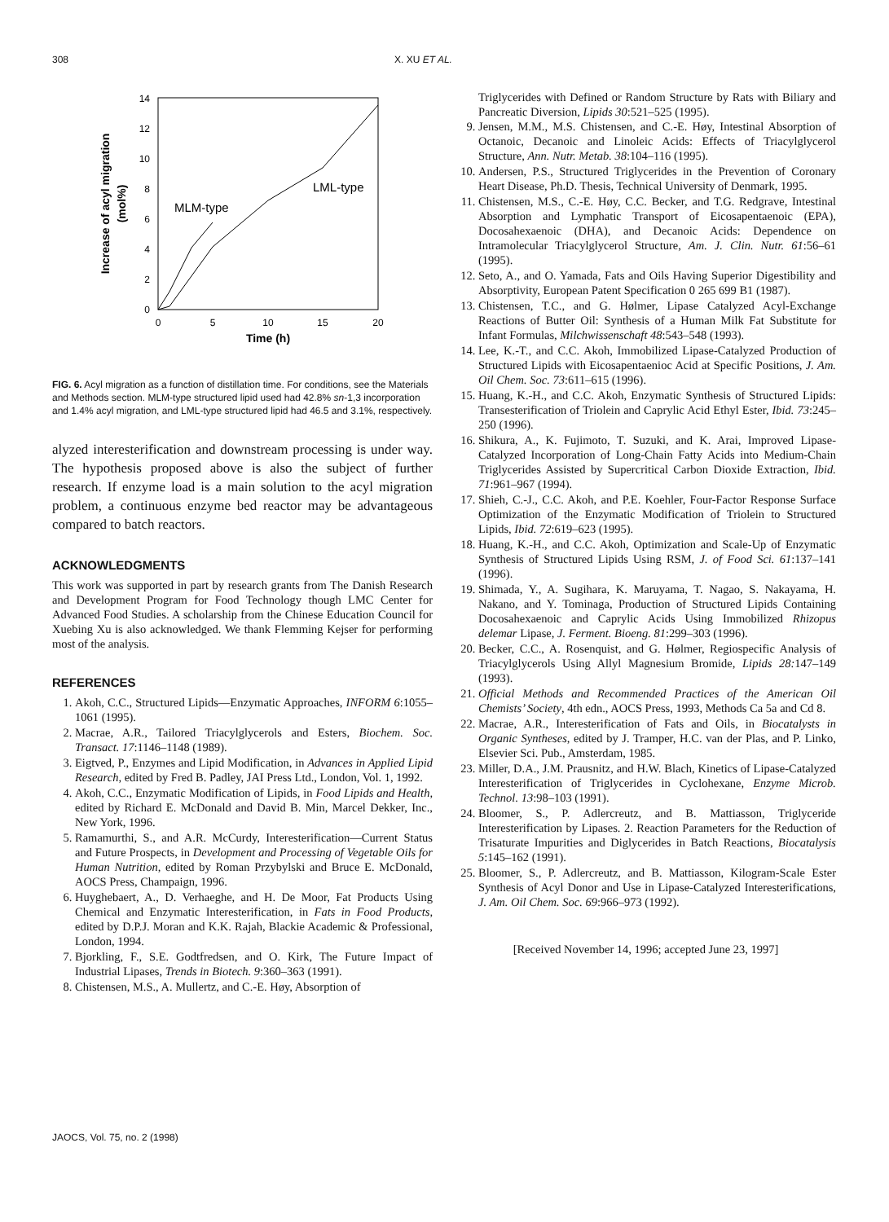308 X. XU ET AL.
14
12
10
8
6
4
2
0
0
5
10
15
20
Time (h)
Increase of acyl migration
(mol%)
MLM-type
LML-type
FIG. 6. Acyl migration as a function of distillation time. For conditions, see the Materials and Methods section. MLM-type structured lipid used had 42.8% sn-1,3 incorporation and 1.4% acyl migration, and LML-type structured lipid had 46.5 and 3.1%, respectively.
alyzed interesterification and downstream processing is under way. The hypothesis proposed above is also the subject of further research. If enzyme load is a main solution to the acyl migration problem, a continuous enzyme bed reactor may be advantageous compared to batch reactors.
ACKNOWLEDGMENTS
This work was supported in part by research grants from The Danish Research and Development Program for Food Technology though LMC Center for Advanced Food Studies. A scholarship from the Chinese Education Council for Xuebing Xu is also acknowledged. We thank Flemming Kejser for performing most of the analysis.
REFERENCES
1. Akoh, C.C., Structured Lipids—Enzymatic Approaches, INFORM 6:1055–1061 (1995).
2. Macrae, A.R., Tailored Triacylglycerols and Esters, Biochem. Soc. Transact. 17:1146–1148 (1989).
3. Eigtved, P., Enzymes and Lipid Modification, in Advances in Applied Lipid Research, edited by Fred B. Padley, JAI Press Ltd., London, Vol. 1, 1992.
4. Akoh, C.C., Enzymatic Modification of Lipids, in Food Lipids and Health, edited by Richard E. McDonald and David B. Min, Marcel Dekker, Inc., New York, 1996.
5. Ramamurthi, S., and A.R. McCurdy, Interesterification—Current Status and Future Prospects, in Development and Processing of Vegetable Oils for Human Nutrition, edited by Roman Przybylski and Bruce E. McDonald, AOCS Press, Champaign, 1996.
6. Huyghebaert, A., D. Verhaeghe, and H. De Moor, Fat Products Using Chemical and Enzymatic Interesterification, in Fats in Food Products, edited by D.P.J. Moran and K.K. Rajah, Blackie Academic & Professional, London, 1994.
7. Bjorkling, F., S.E. Godtfredsen, and O. Kirk, The Future Impact of Industrial Lipases, Trends in Biotech. 9:360–363 (1991).
8. Chistensen, M.S., A. Mullertz, and C.-E. Høy, Absorption of
Triglycerides with Defined or Random Structure by Rats with Biliary and Pancreatic Diversion, Lipids 30:521–525 (1995).
9. Jensen, M.M., M.S. Chistensen, and C.-E. Høy, Intestinal Absorption of Octanoic, Decanoic and Linoleic Acids: Effects of Triacylglycerol Structure, Ann. Nutr. Metab. 38:104–116 (1995).
10. Andersen, P.S., Structured Triglycerides in the Prevention of Coronary Heart Disease, Ph.D. Thesis, Technical University of Denmark, 1995.
11. Chistensen, M.S., C.-E. Høy, C.C. Becker, and T.G. Redgrave, Intestinal Absorption and Lymphatic Transport of Eicosapentaenoic (EPA), Docosahexaenoic (DHA), and Decanoic Acids: Dependence on Intramolecular Triacylglycerol Structure, Am. J. Clin. Nutr. 61:56–61 (1995).
12. Seto, A., and O. Yamada, Fats and Oils Having Superior Digestibility and Absorptivity, European Patent Specification 0 265 699 B1 (1987).
13. Chistensen, T.C., and G. Hølmer, Lipase Catalyzed Acyl-Exchange Reactions of Butter Oil: Synthesis of a Human Milk Fat Substitute for Infant Formulas, Milchwissenschaft 48:543–548 (1993).
14. Lee, K.-T., and C.C. Akoh, Immobilized Lipase-Catalyzed Production of Structured Lipids with Eicosapentaenioc Acid at Specific Positions, J. Am. Oil Chem. Soc. 73:611–615 (1996).
15. Huang, K.-H., and C.C. Akoh, Enzymatic Synthesis of Structured Lipids: Transesterification of Triolein and Caprylic Acid Ethyl Ester, Ibid. 73:245–250 (1996).
16. Shikura, A., K. Fujimoto, T. Suzuki, and K. Arai, Improved Lipase-Catalyzed Incorporation of Long-Chain Fatty Acids into Medium-Chain Triglycerides Assisted by Supercritical Carbon Dioxide Extraction, Ibid. 71:961–967 (1994).
17. Shieh, C.-J., C.C. Akoh, and P.E. Koehler, Four-Factor Response Surface Optimization of the Enzymatic Modification of Triolein to Structured Lipids, Ibid. 72:619–623 (1995).
18. Huang, K.-H., and C.C. Akoh, Optimization and Scale-Up of Enzymatic Synthesis of Structured Lipids Using RSM, J. of Food Sci. 61:137–141 (1996).
19. Shimada, Y., A. Sugihara, K. Maruyama, T. Nagao, S. Nakayama, H. Nakano, and Y. Tominaga, Production of Structured Lipids Containing Docosahexaenoic and Caprylic Acids Using Immobilized Rhizopus delemar Lipase, J. Ferment. Bioeng. 81:299–303 (1996).
20. Becker, C.C., A. Rosenquist, and G. Hølmer, Regiospecific Analysis of Triacylglycerols Using Allyl Magnesium Bromide, Lipids 28: 147–149 (1993).
21. Official Methods and Recommended Practices of the American Oil Chemists’ Society, 4th edn., AOCS Press, 1993, Methods Ca 5a and Cd 8.
22. Macrae, A.R., Interesterification of Fats and Oils, in Biocatalysts in Organic Syntheses, edited by J. Tramper, H.C. van der Plas, and P. Linko, Elsevier Sci. Pub., Amsterdam, 1985.
23. Miller, D.A., J.M. Prausnitz, and H.W. Blach, Kinetics of Lipase-Catalyzed Interesterification of Triglycerides in Cyclohexane, Enzyme Microb. Technol. 13:98–103 (1991).
24. Bloomer, S., P. Adlercreutz, and B. Mattiasson, Triglyceride Interesterification by Lipases. 2. Reaction Parameters for the Reduction of Trisaturate Impurities and Diglycerides in Batch Reactions, Biocatalysis 5:145–162 (1991).
25. Bloomer, S., P. Adlercreutz, and B. Mattiasson, Kilogram-Scale Ester Synthesis of Acyl Donor and Use in Lipase-Catalyzed Interesterifications, J. Am. Oil Chem. Soc. 69:966–973 (1992).
[Received November 14, 1996; accepted June 23, 1997]
JAOCS, Vol. 75, no. 2 (1998)